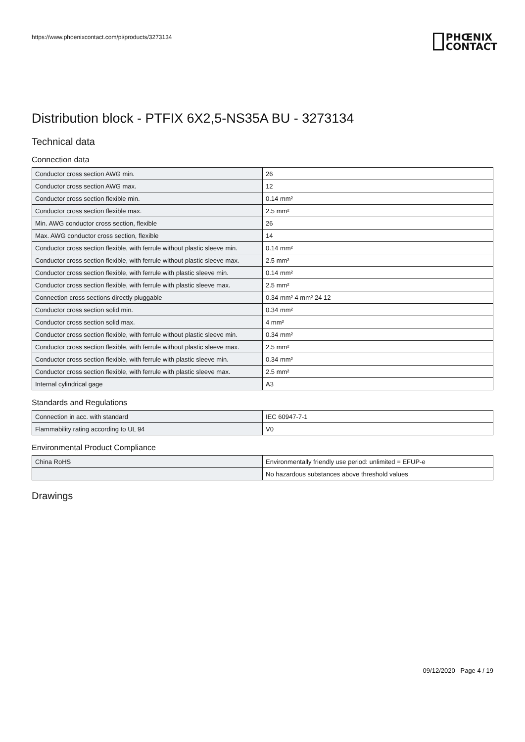https://www.phoenixcontact.com/pi/products/3273134
PHŒNIX
CONTACT
Distribution block - PTFIX 6X2,5-NS35A BU - 3273134
Technical data
Connection data
| Conductor cross section AWG min. | 26 |
| Conductor cross section AWG max. | 12 |
| Conductor cross section flexible min. | 0.14 mm² |
| Conductor cross section flexible max. | 2.5 mm² |
| Min. AWG conductor cross section, flexible | 26 |
| Max. AWG conductor cross section, flexible | 14 |
| Conductor cross section flexible, with ferrule without plastic sleeve min. | 0.14 mm² |
| Conductor cross section flexible, with ferrule without plastic sleeve max. | 2.5 mm² |
| Conductor cross section flexible, with ferrule with plastic sleeve min. | 0.14 mm² |
| Conductor cross section flexible, with ferrule with plastic sleeve max. | 2.5 mm² |
| Connection cross sections directly pluggable | 0.34 mm² 4 mm² 24 12 |
| Conductor cross section solid min. | 0.34 mm² |
| Conductor cross section solid max. | 4 mm² |
| Conductor cross section flexible, with ferrule without plastic sleeve min. | 0.34 mm² |
| Conductor cross section flexible, with ferrule without plastic sleeve max. | 2.5 mm² |
| Conductor cross section flexible, with ferrule with plastic sleeve min. | 0.34 mm² |
| Conductor cross section flexible, with ferrule with plastic sleeve max. | 2.5 mm² |
| Internal cylindrical gage | A3 |
Standards and Regulations
| Connection in acc. with standard | IEC 60947-7-1 |
| Flammability rating according to UL 94 | V0 |
Environmental Product Compliance
| China RoHS | Environmentally friendly use period: unlimited = EFUP-e |
| | No hazardous substances above threshold values |
Drawings
09/12/2020 Page 4 / 19